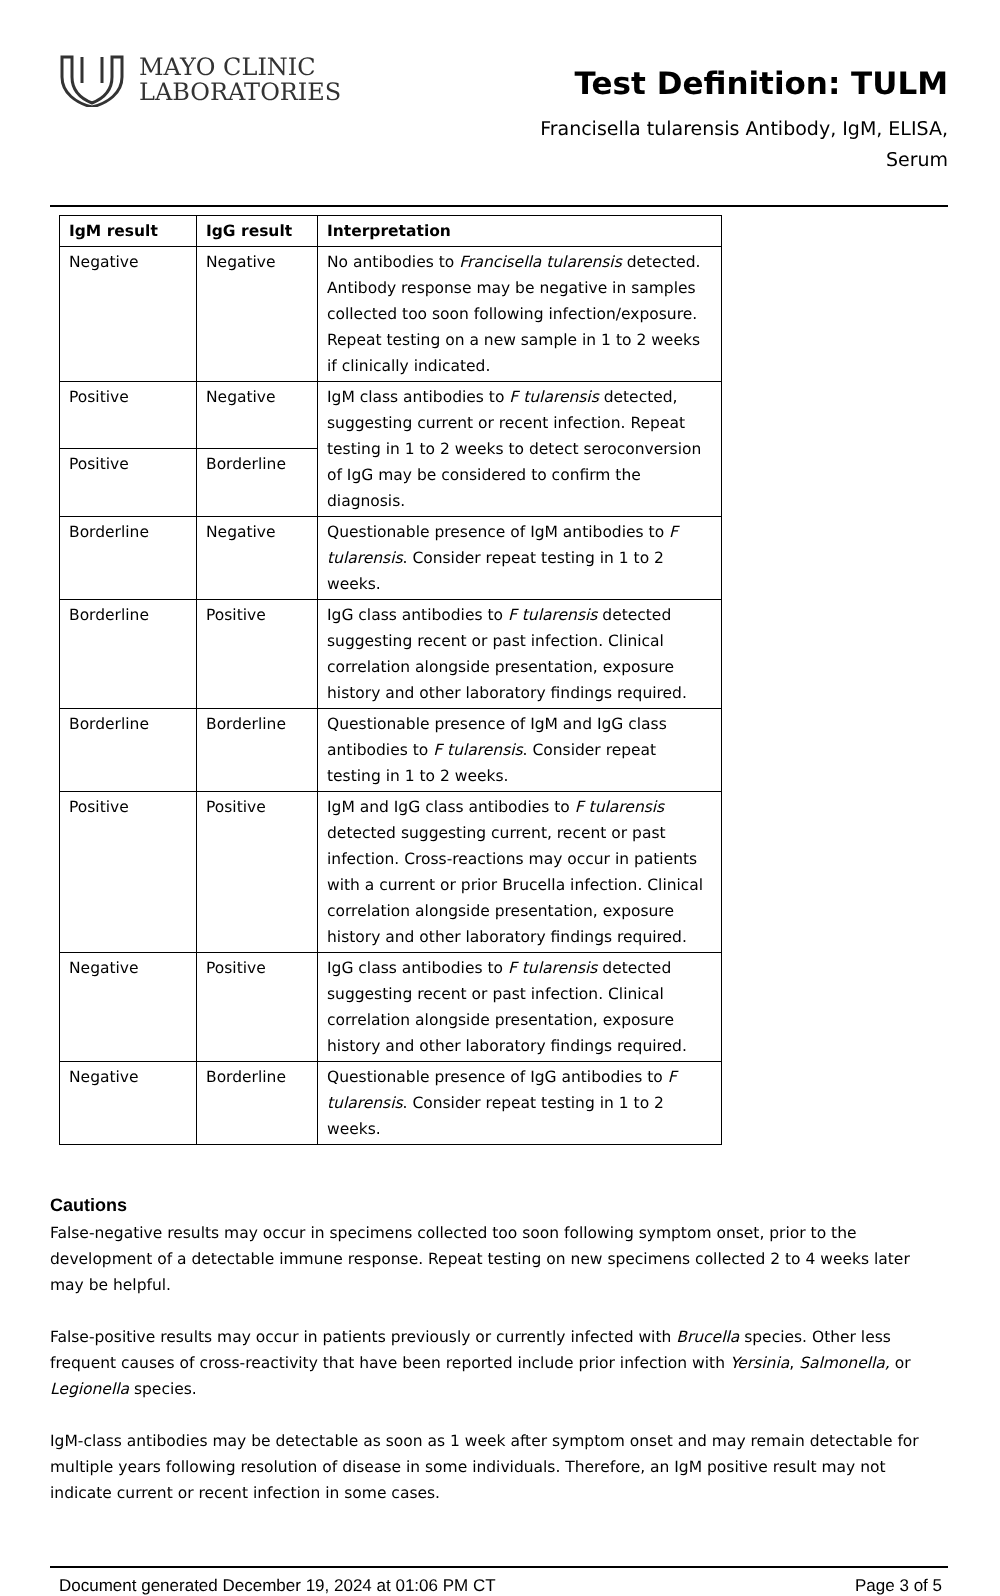MAYO CLINIC
LABORATORIES
Test Definition: TULM
Francisella tularensis Antibody, IgM, ELISA,
Serum
| IgM result | IgG result | Interpretation |
| --- | --- | --- |
| Negative | Negative | No antibodies to Francisella tularensis detected. Antibody response may be negative in samples collected too soon following infection/exposure. Repeat testing on a new sample in 1 to 2 weeks if clinically indicated. |
| Positive | Negative | IgM class antibodies to F tularensis detected, suggesting current or recent infection. Repeat testing in 1 to 2 weeks to detect seroconversion of IgG may be considered to confirm the diagnosis. |
| Positive | Borderline | |
| Borderline | Negative | Questionable presence of IgM antibodies to F tularensis . Consider repeat testing in 1 to 2 weeks. |
| Borderline | Positive | IgG class antibodies to F tularensis detected suggesting recent or past infection. Clinical correlation alongside presentation, exposure history and other laboratory findings required. |
| Borderline | Borderline | Questionable presence of IgM and IgG class antibodies to F tularensis . Consider repeat testing in 1 to 2 weeks. |
| Positive | Positive | IgM and IgG class antibodies to F tularensis detected suggesting current, recent or past infection. Cross-reactions may occur in patients with a current or prior Brucella infection. Clinical correlation alongside presentation, exposure history and other laboratory findings required. |
| Negative | Positive | IgG class antibodies to F tularensis detected suggesting recent or past infection. Clinical correlation alongside presentation, exposure history and other laboratory findings required. |
| Negative | Borderline | Questionable presence of IgG antibodies to F tularensis . Consider repeat testing in 1 to 2 weeks. |
Cautions
False-negative results may occur in specimens collected too soon following symptom onset, prior to the development of a detectable immune response. Repeat testing on new specimens collected 2 to 4 weeks later may be helpful.
False-positive results may occur in patients previously or currently infected with Brucella species. Other less frequent causes of cross-reactivity that have been reported include prior infection with Yersinia, Salmonella, or Legionella species.
IgM-class antibodies may be detectable as soon as 1 week after symptom onset and may remain detectable for multiple years following resolution of disease in some individuals. Therefore, an IgM positive result may not indicate current or recent infection in some cases.
Document generated December 19, 2024 at 01:06 PM CT Page 3 of 5